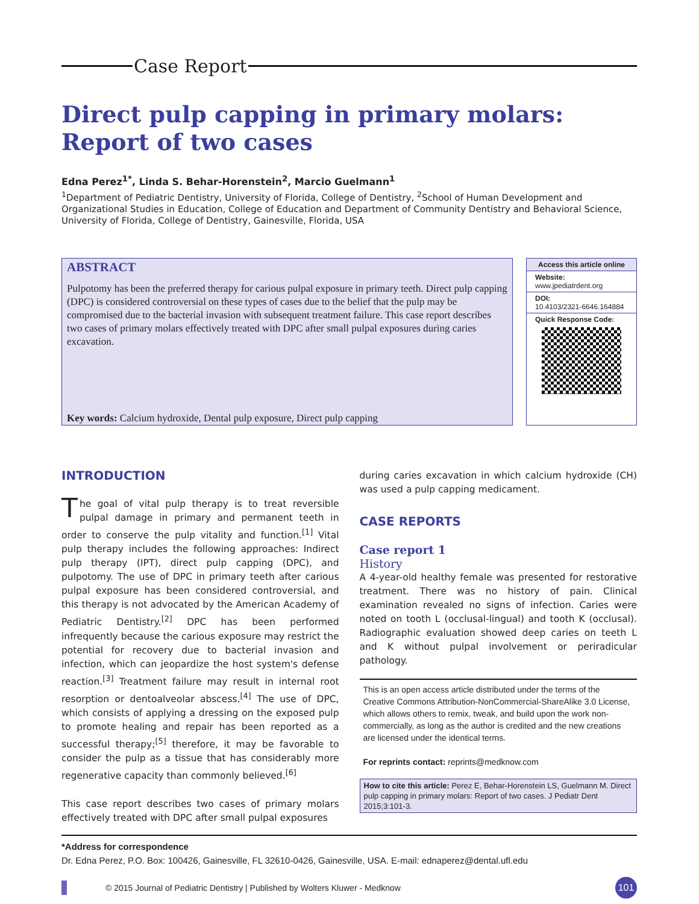Case Report
Direct pulp capping in primary molars:
Report of two cases
Edna Perez<sup>1*</sup>, Linda S. Behar-Horenstein<sup>2</sup>, Marcio Guelmann<sup>1</sup>
<sup>1</sup> Department of Pediatric Dentistry, University of Florida, College of Dentistry, <sup>2</sup>School of Human Development and Organizational Studies in Education, College of Education and Department of Community Dentistry and Behavioral Science, University of Florida, College of Dentistry, Gainesville, Florida, USA
ABSTRACT
Pulpotomy has been the preferred therapy for carious pulpal exposure in primary teeth. Direct pulp capping (DPC) is considered controversial on these types of cases due to the belief that the pulp may be compromised due to the bacterial invasion with subsequent treatment failure. This case report describes two cases of primary molars effectively treated with DPC after small pulpal exposures during caries excavation.
Key words: Calcium hydroxide, Dental pulp exposure, Direct pulp capping
Access this article online
Website:
www.jpediatrdent.org
DOI:
10.4103/2321-6646.164884
Quick Response Code:
INTRODUCTION
The goal of vital pulp therapy is to treat reversible pulpal damage in primary and permanent teeth in order to conserve the pulp vitality and function.<sup>[1]</sup> Vital pulp therapy includes the following approaches: Indirect pulp therapy (IPT), direct pulp capping (DPC), and pulpotomy. The use of DPC in primary teeth after carious pulpal exposure has been considered controversial, and this therapy is not advocated by the American Academy of Pediatric Dentistry.<sup>[2]</sup> DPC has been performed infrequently because the carious exposure may restrict the potential for recovery due to bacterial invasion and infection, which can jeopardize the host system's defense reaction.<sup>[3]</sup> Treatment failure may result in internal root resorption or dentoalveolar abscess.<sup>[4]</sup> The use of DPC, which consists of applying a dressing on the exposed pulp to promote healing and repair has been reported as a successful therapy;<sup>[5]</sup> therefore, it may be favorable to consider the pulp as a tissue that has considerably more regenerative capacity than commonly believed.<sup>[6]</sup>
This case report describes two cases of primary molars effectively treated with DPC after small pulpal exposures
during caries excavation in which calcium hydroxide (CH) was used a pulp capping medicament.
CASE REPORTS
Case report 1
History
A 4-year-old healthy female was presented for restorative treatment. There was no history of pain. Clinical examination revealed no signs of infection. Caries were noted on tooth L (occlusal-lingual) and tooth K (occlusal). Radiographic evaluation showed deep caries on teeth L and K without pulpal involvement or periradicular pathology.
This is an open access article distributed under the terms of the Creative Commons Attribution-NonCommercial-ShareAlike 3.0 License, which allows others to remix, tweak, and build upon the work non-commercially, as long as the author is credited and the new creations are licensed under the identical terms.
For reprints contact: reprints@medknow.com
How to cite this article: Perez E, Behar-Horenstein LS, Guelmann M. Direct pulp capping in primary molars: Report of two cases. J Pediatr Dent 2015;3:101-3.
*Address for correspondence
Dr. Edna Perez, P.O. Box: 100426, Gainesville, FL 32610-0426, Gainesville, USA. E-mail: ednaperez@dental.ufl.edu
© 2015 Journal of Pediatric Dentistry | Published by Wolters Kluwer - Medknow
101